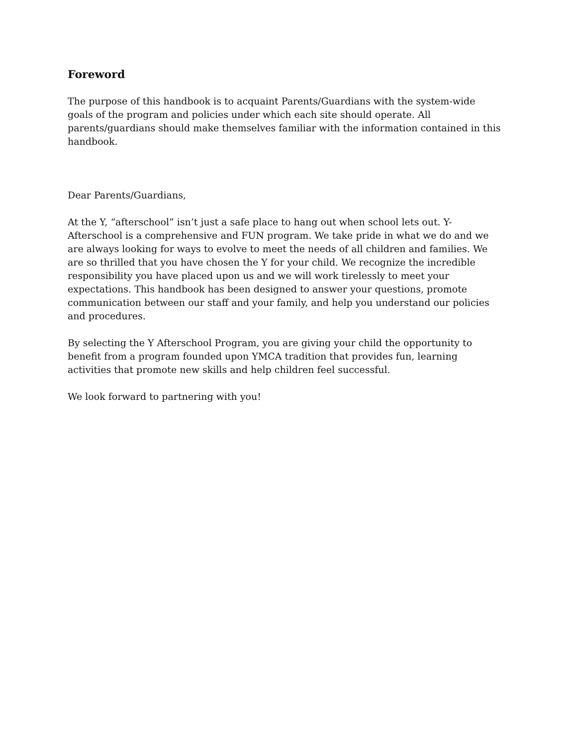Foreword
The purpose of this handbook is to acquaint Parents/Guardians with the system-wide goals of the program and policies under which each site should operate. All parents/guardians should make themselves familiar with the information contained in this handbook.
Dear Parents/Guardians,
At the Y, “afterschool” isn’t just a safe place to hang out when school lets out. Y-Afterschool is a comprehensive and FUN program. We take pride in what we do and we are always looking for ways to evolve to meet the needs of all children and families. We are so thrilled that you have chosen the Y for your child. We recognize the incredible responsibility you have placed upon us and we will work tirelessly to meet your expectations. This handbook has been designed to answer your questions, promote communication between our staff and your family, and help you understand our policies and procedures.
By selecting the Y Afterschool Program, you are giving your child the opportunity to benefit from a program founded upon YMCA tradition that provides fun, learning activities that promote new skills and help children feel successful.
We look forward to partnering with you!